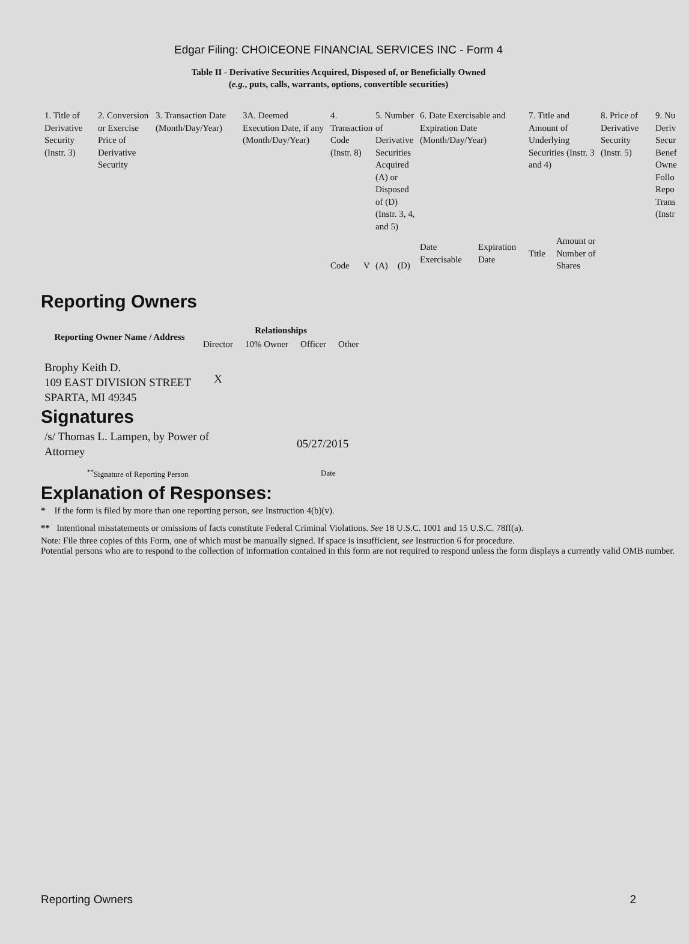Edgar Filing: CHOICEONE FINANCIAL SERVICES INC - Form 4
Table II - Derivative Securities Acquired, Disposed of, or Beneficially Owned
(e.g., puts, calls, warrants, options, convertible securities)
| 1. Title of Derivative Security (Instr. 3) | 2. Conversion or Exercise Price of Derivative Security | 3. Transaction Date (Month/Day/Year) | 3A. Deemed Execution Date, if any (Month/Day/Year) | 4. Transaction Code (Instr. 8) | | 5. Number of Derivative Securities Acquired (A) or Disposed of (D) (Instr. 3, 4, and 5) | | 6. Date Exercisable and Expiration Date (Month/Day/Year) | | 7. Title and Amount of Underlying Securities (Instr. 3 and 4) | | 8. Price of Derivative Security (Instr. 5) | 9. Nu Deriv Secur Benef Owne Follo Repo Trans (Instr |
| | | | | Code | V | (A) | (D) | Date Exercisable | Expiration Date | Title | Amount or Number of Shares | | |
Reporting Owners
| Reporting Owner Name / Address | Relationships | | | |
| --- | --- | --- | --- | --- |
| | Director | 10% Owner | Officer | Other |
| Brophy Keith D. 109 EAST DIVISION STREET SPARTA, MI 49345 | X | | | |
Signatures
| /s/ Thomas L. Lampen, by Power of Attorney | 05/27/2015 |
| <sup>**</sup> Signature of Reporting Person | Date |
Explanation of Responses:
* If the form is filed by more than one reporting person, see Instruction 4(b)(v).
** Intentional misstatements or omissions of facts constitute Federal Criminal Violations. See 18 U.S.C. 1001 and 15 U.S.C. 78ff(a).
Note: File three copies of this Form, one of which must be manually signed. If space is insufficient, see Instruction 6 for procedure.
Potential persons who are to respond to the collection of information contained in this form are not required to respond unless the form displays a currently valid OMB number.
Reporting Owners 2